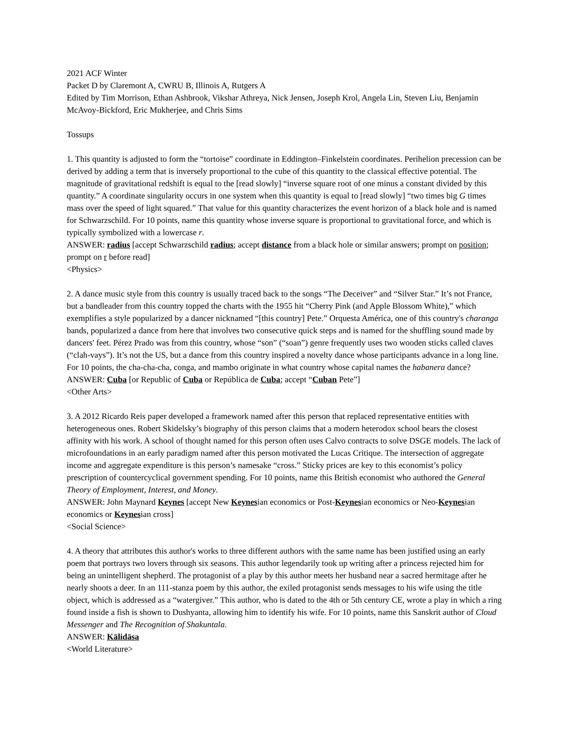2021 ACF Winter
Packet D by Claremont A, CWRU B, Illinois A, Rutgers A
Edited by Tim Morrison, Ethan Ashbrook, Vikshar Athreya, Nick Jensen, Joseph Krol, Angela Lin, Steven Liu, Benjamin McAvoy-Bickford, Eric Mukherjee, and Chris Sims
Tossups
1. This quantity is adjusted to form the “tortoise” coordinate in Eddington–Finkelstein coordinates. Perihelion precession can be derived by adding a term that is inversely proportional to the cube of this quantity to the classical effective potential. The magnitude of gravitational redshift is equal to the [read slowly] “inverse square root of one minus a constant divided by this quantity.” A coordinate singularity occurs in one system when this quantity is equal to [read slowly] “two times big G times mass over the speed of light squared.” That value for this quantity characterizes the event horizon of a black hole and is named for Schwarzschild. For 10 points, name this quantity whose inverse square is proportional to gravitational force, and which is typically symbolized with a lowercase r.
ANSWER: radius [accept Schwarzschild radius; accept distance from a black hole or similar answers; prompt on position; prompt on r before read]
<Physics>
2. A dance music style from this country is usually traced back to the songs “The Deceiver” and “Silver Star.” It’s not France, but a bandleader from this country topped the charts with the 1955 hit “Cherry Pink (and Apple Blossom White),” which exemplifies a style popularized by a dancer nicknamed “[this country] Pete.” Orquesta América, one of this country's charanga bands, popularized a dance from here that involves two consecutive quick steps and is named for the shuffling sound made by dancers' feet. Pérez Prado was from this country, whose “son” (“soan”) genre frequently uses two wooden sticks called claves (“clah-vays”). It’s not the US, but a dance from this country inspired a novelty dance whose participants advance in a long line. For 10 points, the cha-cha-cha, conga, and mambo originate in what country whose capital names the habanera dance?
ANSWER: Cuba [or Republic of Cuba or República de Cuba; accept “Cuban Pete”]
<Other Arts>
3. A 2012 Ricardo Reis paper developed a framework named after this person that replaced representative entities with heterogeneous ones. Robert Skidelsky’s biography of this person claims that a modern heterodox school bears the closest affinity with his work. A school of thought named for this person often uses Calvo contracts to solve DSGE models. The lack of microfoundations in an early paradigm named after this person motivated the Lucas Critique. The intersection of aggregate income and aggregate expenditure is this person’s namesake “cross.” Sticky prices are key to this economist’s policy prescription of countercyclical government spending. For 10 points, name this British economist who authored the General Theory of Employment, Interest, and Money.
ANSWER: John Maynard Keynes [accept New Keynesian economics or Post-Keynesian economics or Neo-Keynesian economics or Keynesian cross]
<Social Science>
4. A theory that attributes this author's works to three different authors with the same name has been justified using an early poem that portrays two lovers through six seasons. This author legendarily took up writing after a princess rejected him for being an unintelligent shepherd. The protagonist of a play by this author meets her husband near a sacred hermitage after he nearly shoots a deer. In an 111-stanza poem by this author, the exiled protagonist sends messages to his wife using the title object, which is addressed as a “watergiver.” This author, who is dated to the 4th or 5th century CE, wrote a play in which a ring found inside a fish is shown to Dushyanta, allowing him to identify his wife. For 10 points, name this Sanskrit author of Cloud Messenger and The Recognition of Shakuntala.
ANSWER: Kālidāsa
<World Literature>